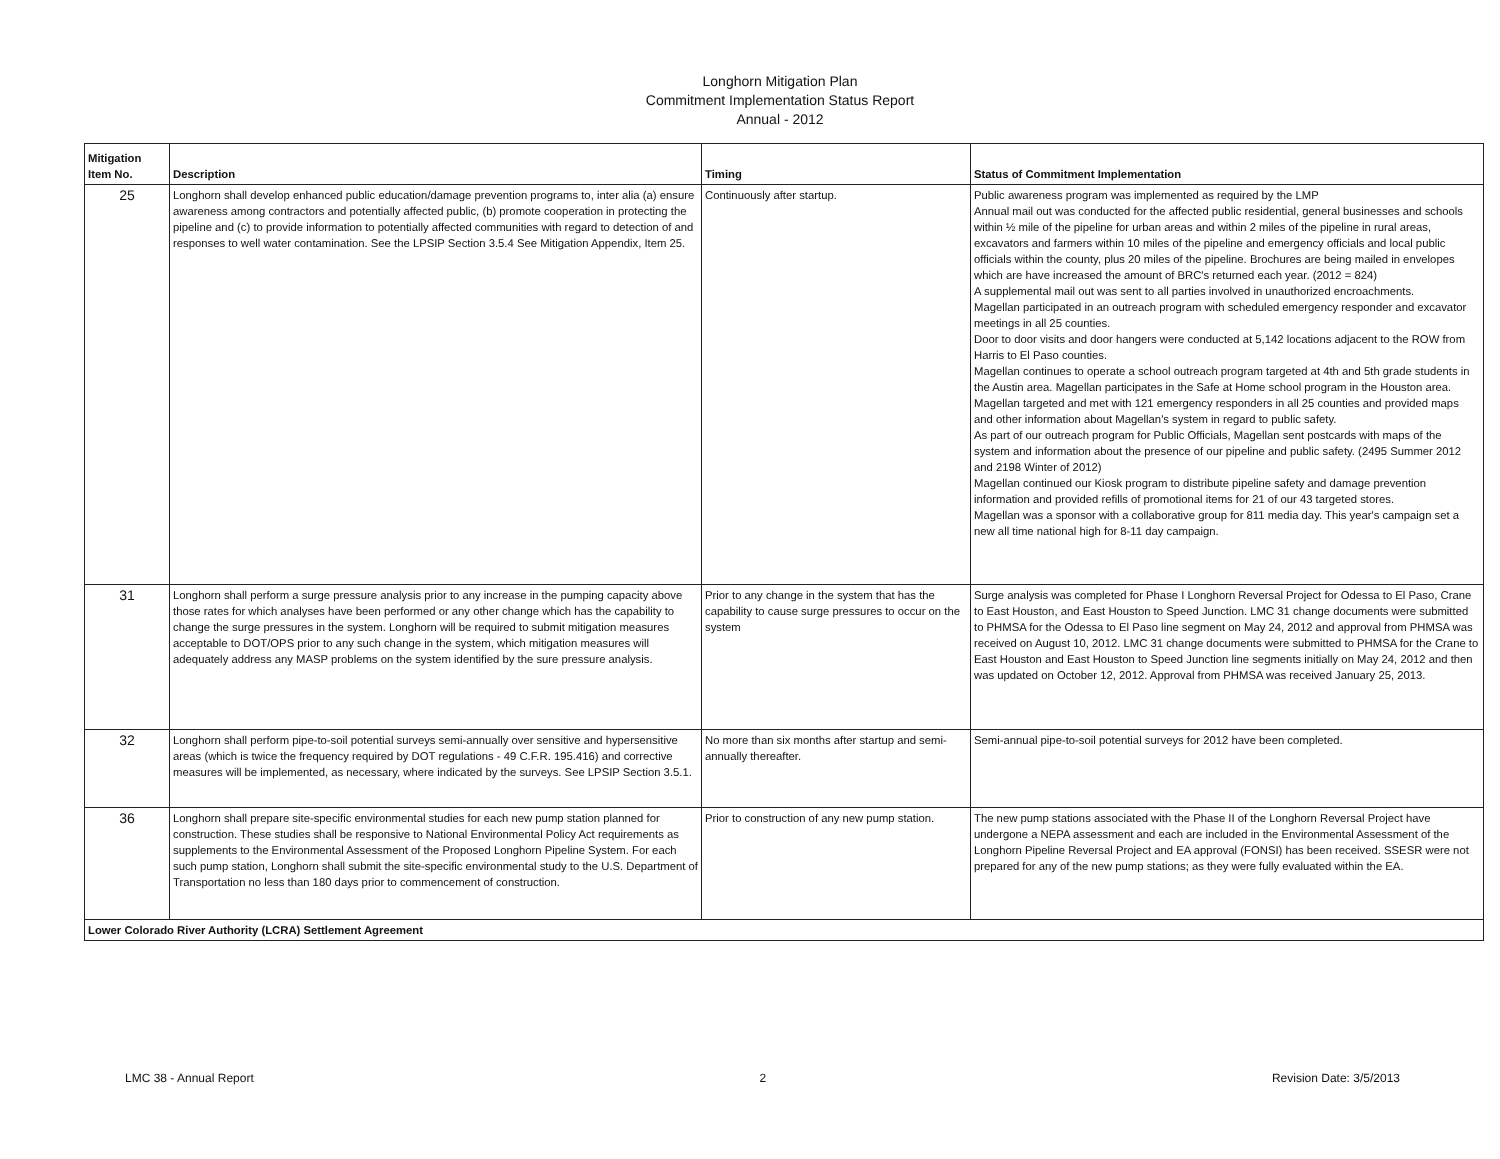Longhorn Mitigation Plan
Commitment Implementation Status Report
Annual - 2012
| Mitigation Item No. | Description | Timing | Status of Commitment Implementation |
| --- | --- | --- | --- |
| 25 | Longhorn shall develop enhanced public education/damage prevention programs to, inter alia (a) ensure awareness among contractors and potentially affected public, (b) promote cooperation in protecting the pipeline and (c) to provide information to potentially affected communities with regard to detection of and responses to well water contamination. See the LPSIP Section 3.5.4 See Mitigation Appendix, Item 25. | Continuously after startup. | Public awareness program was implemented as required by the LMP Annual mail out was conducted for the affected public residential, general businesses and schools within ½ mile of the pipeline for urban areas and within 2 miles of the pipeline in rural areas, excavators and farmers within 10 miles of the pipeline and emergency officials and local public officials within the county, plus 20 miles of the pipeline. Brochures are being mailed in envelopes which are have increased the amount of BRC's returned each year. (2012 = 824) A supplemental mail out was sent to all parties involved in unauthorized encroachments. Magellan participated in an outreach program with scheduled emergency responder and excavator meetings in all 25 counties. Door to door visits and door hangers were conducted at 5,142 locations adjacent to the ROW from Harris to El Paso counties. Magellan continues to operate a school outreach program targeted at 4th and 5th grade students in the Austin area. Magellan participates in the Safe at Home school program in the Houston area. Magellan targeted and met with 121 emergency responders in all 25 counties and provided maps and other information about Magellan's system in regard to public safety. As part of our outreach program for Public Officials, Magellan sent postcards with maps of the system and information about the presence of our pipeline and public safety. (2495 Summer 2012 and 2198 Winter of 2012) Magellan continued our Kiosk program to distribute pipeline safety and damage prevention information and provided refills of promotional items for 21 of our 43 targeted stores. Magellan was a sponsor with a collaborative group for 811 media day. This year's campaign set a new all time national high for 8-11 day campaign. |
| 31 | Longhorn shall perform a surge pressure analysis prior to any increase in the pumping capacity above those rates for which analyses have been performed or any other change which has the capability to change the surge pressures in the system. Longhorn will be required to submit mitigation measures acceptable to DOT/OPS prior to any such change in the system, which mitigation measures will adequately address any MASP problems on the system identified by the sure pressure analysis. | Prior to any change in the system that has the capability to cause surge pressures to occur on the system | Surge analysis was completed for Phase I Longhorn Reversal Project for Odessa to El Paso, Crane to East Houston, and East Houston to Speed Junction. LMC 31 change documents were submitted to PHMSA for the Odessa to El Paso line segment on May 24, 2012 and approval from PHMSA was received on August 10, 2012. LMC 31 change documents were submitted to PHMSA for the Crane to East Houston and East Houston to Speed Junction line segments initially on May 24, 2012 and then was updated on October 12, 2012. Approval from PHMSA was received January 25, 2013. |
| 32 | Longhorn shall perform pipe-to-soil potential surveys semi-annually over sensitive and hypersensitive areas (which is twice the frequency required by DOT regulations - 49 C.F.R. 195.416) and corrective measures will be implemented, as necessary, where indicated by the surveys. See LPSIP Section 3.5.1. | No more than six months after startup and semi-annually thereafter. | Semi-annual pipe-to-soil potential surveys for 2012 have been completed. |
| 36 | Longhorn shall prepare site-specific environmental studies for each new pump station planned for construction. These studies shall be responsive to National Environmental Policy Act requirements as supplements to the Environmental Assessment of the Proposed Longhorn Pipeline System. For each such pump station, Longhorn shall submit the site-specific environmental study to the U.S. Department of Transportation no less than 180 days prior to commencement of construction. | Prior to construction of any new pump station. | The new pump stations associated with the Phase II of the Longhorn Reversal Project have undergone a NEPA assessment and each are included in the Environmental Assessment of the Longhorn Pipeline Reversal Project and EA approval (FONSI) has been received. SSESR were not prepared for any of the new pump stations; as they were fully evaluated within the EA. |
| Lower Colorado River Authority (LCRA) Settlement Agreement | | | |
LMC 38 - Annual Report 2 Revision Date: 3/5/2013